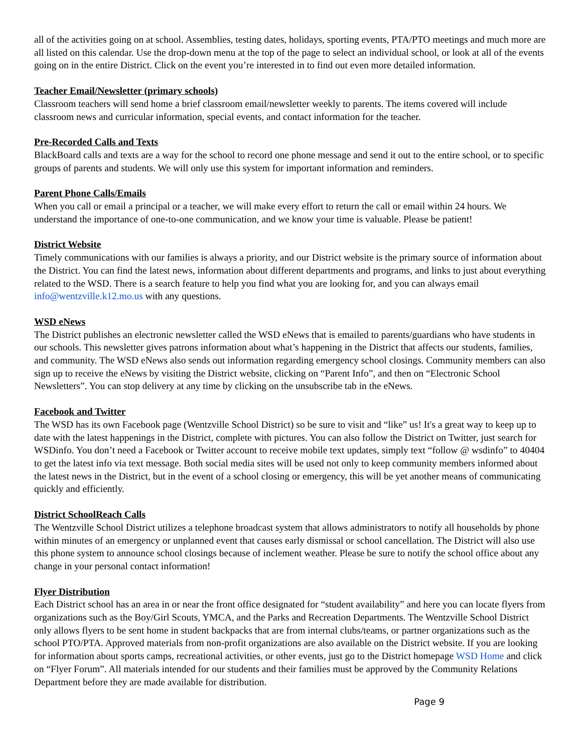all of the activities going on at school. Assemblies, testing dates, holidays, sporting events, PTA/PTO meetings and much more are all listed on this calendar. Use the drop-down menu at the top of the page to select an individual school, or look at all of the events going on in the entire District. Click on the event you’re interested in to find out even more detailed information.
Teacher Email/Newsletter (primary schools)
Classroom teachers will send home a brief classroom email/newsletter weekly to parents. The items covered will include classroom news and curricular information, special events, and contact information for the teacher.
Pre-Recorded Calls and Texts
BlackBoard calls and texts are a way for the school to record one phone message and send it out to the entire school, or to specific groups of parents and students. We will only use this system for important information and reminders.
Parent Phone Calls/Emails
When you call or email a principal or a teacher, we will make every effort to return the call or email within 24 hours. We understand the importance of one-to-one communication, and we know your time is valuable. Please be patient!
District Website
Timely communications with our families is always a priority, and our District website is the primary source of information about the District. You can find the latest news, information about different departments and programs, and links to just about everything related to the WSD. There is a search feature to help you find what you are looking for, and you can always email info@wentzville.k12.mo.us with any questions.
WSD eNews
The District publishes an electronic newsletter called the WSD eNews that is emailed to parents/guardians who have students in our schools. This newsletter gives patrons information about what’s happening in the District that affects our students, families, and community. The WSD eNews also sends out information regarding emergency school closings. Community members can also sign up to receive the eNews by visiting the District website, clicking on “Parent Info”, and then on “Electronic School Newsletters”. You can stop delivery at any time by clicking on the unsubscribe tab in the eNews.
Facebook and Twitter
The WSD has its own Facebook page (Wentzville School District) so be sure to visit and “like” us! It's a great way to keep up to date with the latest happenings in the District, complete with pictures. You can also follow the District on Twitter, just search for WSDinfo. You don’t need a Facebook or Twitter account to receive mobile text updates, simply text “follow @ wsdinfo” to 40404 to get the latest info via text message. Both social media sites will be used not only to keep community members informed about the latest news in the District, but in the event of a school closing or emergency, this will be yet another means of communicating quickly and efficiently.
District SchoolReach Calls
The Wentzville School District utilizes a telephone broadcast system that allows administrators to notify all households by phone within minutes of an emergency or unplanned event that causes early dismissal or school cancellation. The District will also use this phone system to announce school closings because of inclement weather. Please be sure to notify the school office about any change in your personal contact information!
Flyer Distribution
Each District school has an area in or near the front office designated for “student availability” and here you can locate flyers from organizations such as the Boy/Girl Scouts, YMCA, and the Parks and Recreation Departments. The Wentzville School District only allows flyers to be sent home in student backpacks that are from internal clubs/teams, or partner organizations such as the school PTO/PTA. Approved materials from non-profit organizations are also available on the District website. If you are looking for information about sports camps, recreational activities, or other events, just go to the District homepage WSD Home and click on “Flyer Forum”. All materials intended for our students and their families must be approved by the Community Relations Department before they are made available for distribution.
Page 9